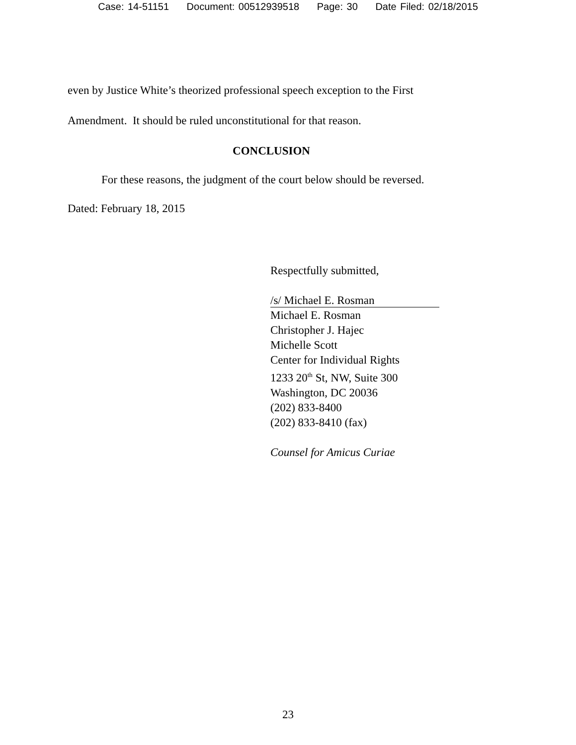Case: 14-51151 Document: 00512939518 Page: 30 Date Filed: 02/18/2015
even by Justice White’s theorized professional speech exception to the First Amendment. It should be ruled unconstitutional for that reason.
CONCLUSION
For these reasons, the judgment of the court below should be reversed.
Dated: February 18, 2015
Respectfully submitted,
/s/ Michael E. Rosman
Michael E. Rosman
Christopher J. Hajec
Michelle Scott
Center for Individual Rights
1233 20<sup>th</sup> St, NW, Suite 300
Washington, DC 20036
(202) 833-8400
(202) 833-8410 (fax)
Counsel for Amicus Curiae
23